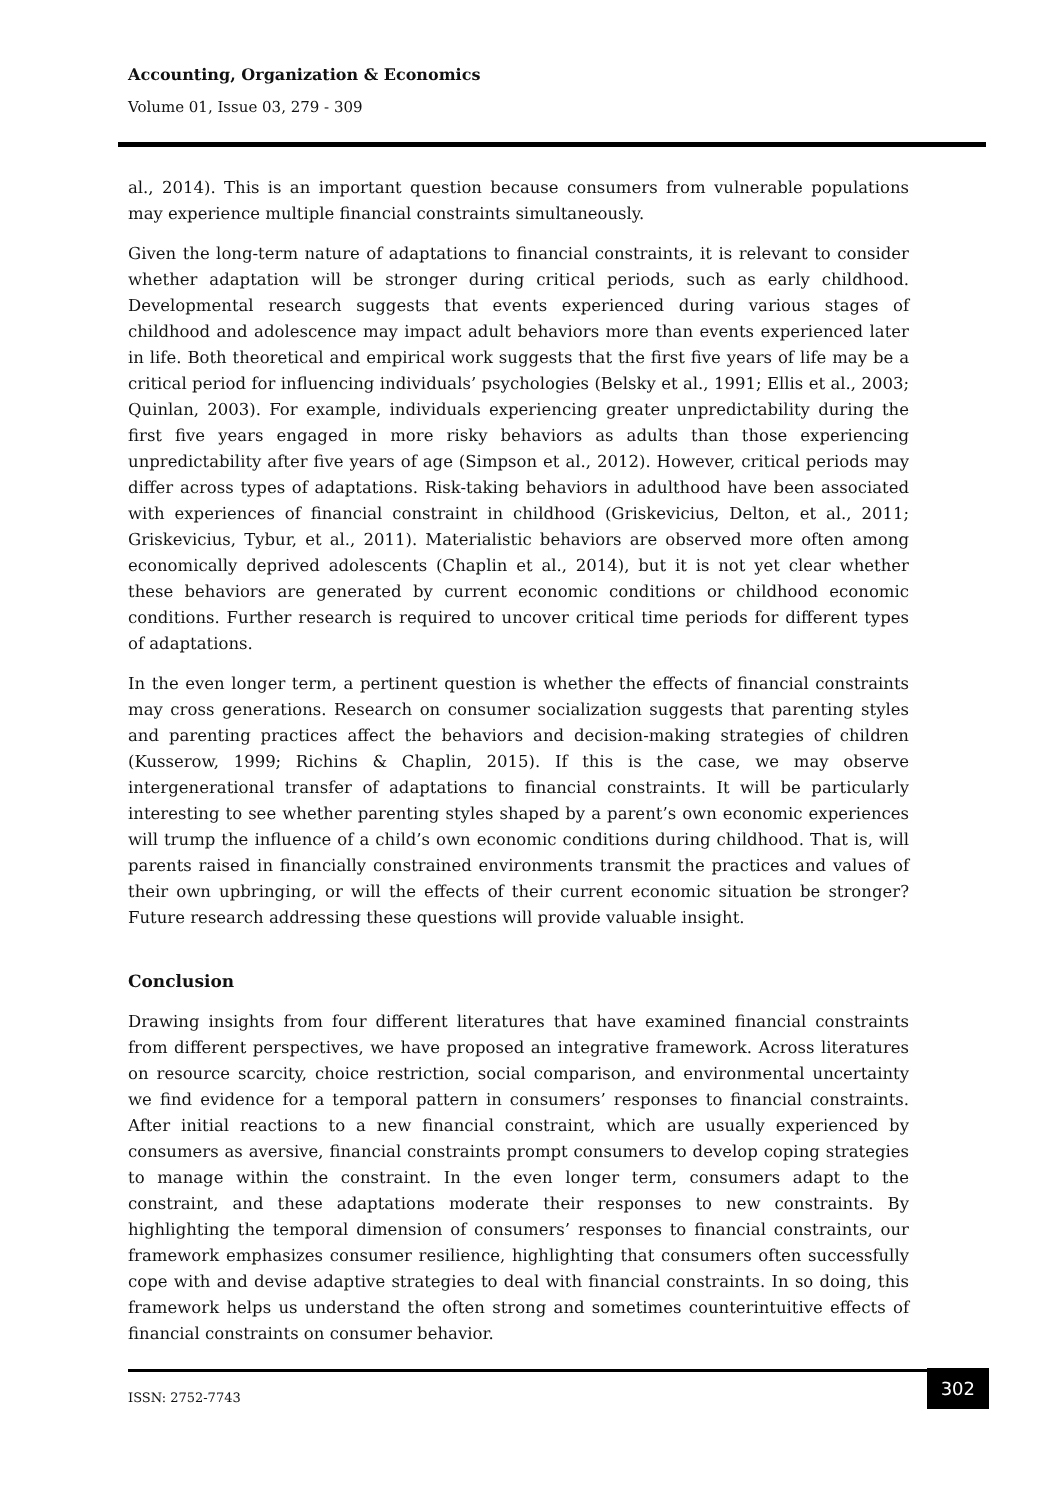Accounting, Organization & Economics
Volume 01, Issue 03, 279 - 309
al., 2014). This is an important question because consumers from vulnerable populations may experience multiple financial constraints simultaneously.
Given the long-term nature of adaptations to financial constraints, it is relevant to consider whether adaptation will be stronger during critical periods, such as early childhood. Developmental research suggests that events experienced during various stages of childhood and adolescence may impact adult behaviors more than events experienced later in life. Both theoretical and empirical work suggests that the first five years of life may be a critical period for influencing individuals’ psychologies (Belsky et al., 1991; Ellis et al., 2003; Quinlan, 2003). For example, individuals experiencing greater unpredictability during the first five years engaged in more risky behaviors as adults than those experiencing unpredictability after five years of age (Simpson et al., 2012). However, critical periods may differ across types of adaptations. Risk-taking behaviors in adulthood have been associated with experiences of financial constraint in childhood (Griskevicius, Delton, et al., 2011; Griskevicius, Tybur, et al., 2011). Materialistic behaviors are observed more often among economically deprived adolescents (Chaplin et al., 2014), but it is not yet clear whether these behaviors are generated by current economic conditions or childhood economic conditions. Further research is required to uncover critical time periods for different types of adaptations.
In the even longer term, a pertinent question is whether the effects of financial constraints may cross generations. Research on consumer socialization suggests that parenting styles and parenting practices affect the behaviors and decision-making strategies of children (Kusserow, 1999; Richins & Chaplin, 2015). If this is the case, we may observe intergenerational transfer of adaptations to financial constraints. It will be particularly interesting to see whether parenting styles shaped by a parent’s own economic experiences will trump the influence of a child’s own economic conditions during childhood. That is, will parents raised in financially constrained environments transmit the practices and values of their own upbringing, or will the effects of their current economic situation be stronger? Future research addressing these questions will provide valuable insight.
Conclusion
Drawing insights from four different literatures that have examined financial constraints from different perspectives, we have proposed an integrative framework. Across literatures on resource scarcity, choice restriction, social comparison, and environmental uncertainty we find evidence for a temporal pattern in consumers’ responses to financial constraints. After initial reactions to a new financial constraint, which are usually experienced by consumers as aversive, financial constraints prompt consumers to develop coping strategies to manage within the constraint. In the even longer term, consumers adapt to the constraint, and these adaptations moderate their responses to new constraints. By highlighting the temporal dimension of consumers’ responses to financial constraints, our framework emphasizes consumer resilience, highlighting that consumers often successfully cope with and devise adaptive strategies to deal with financial constraints. In so doing, this framework helps us understand the often strong and sometimes counterintuitive effects of financial constraints on consumer behavior.
ISSN: 2752-7743 302